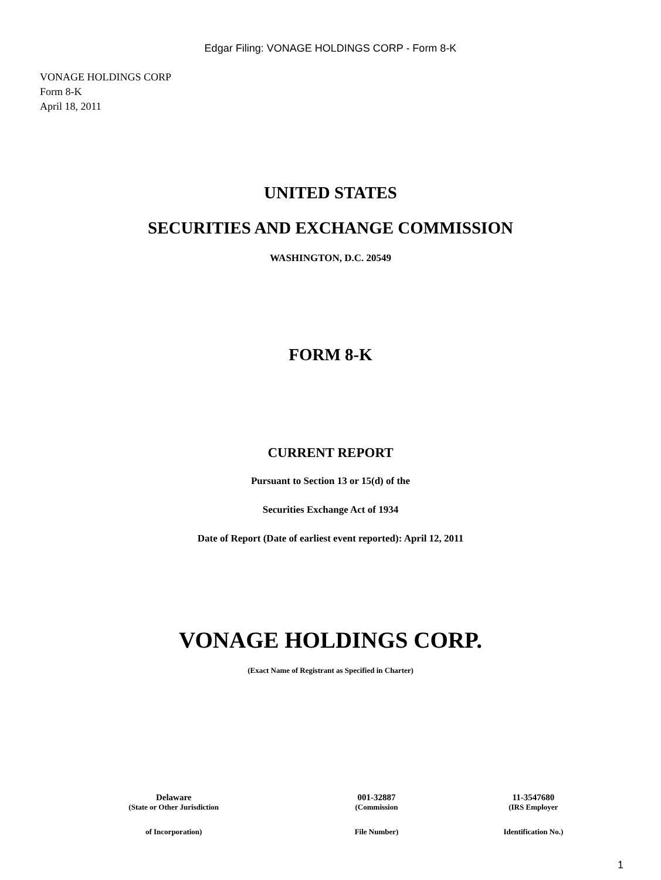Edgar Filing: VONAGE HOLDINGS CORP - Form 8-K
VONAGE HOLDINGS CORP
Form 8-K
April 18, 2011
UNITED STATES
SECURITIES AND EXCHANGE COMMISSION
WASHINGTON, D.C. 20549
FORM 8-K
CURRENT REPORT
Pursuant to Section 13 or 15(d) of the
Securities Exchange Act of 1934
Date of Report (Date of earliest event reported): April 12, 2011
VONAGE HOLDINGS CORP.
(Exact Name of Registrant as Specified in Charter)
| Delaware | 001-32887 | 11-3547680 |
| (State or Other Jurisdiction | (Commission | (IRS Employer |
| of Incorporation) | File Number) | Identification No.) |
1